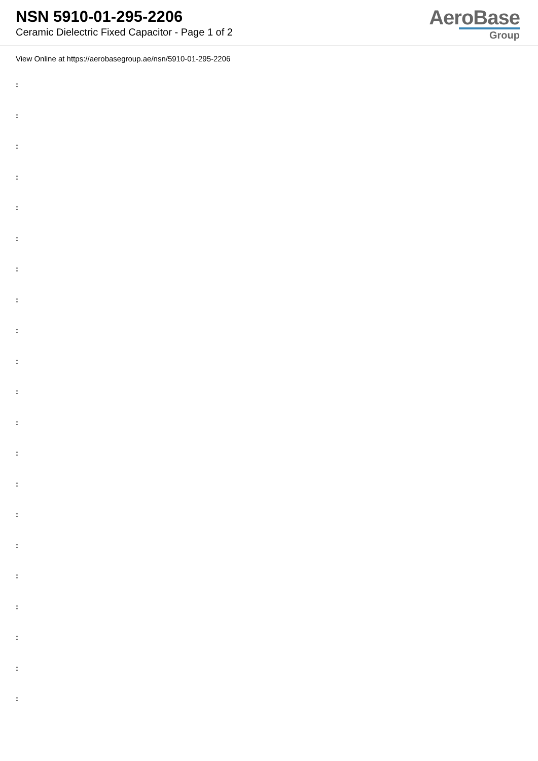NSN 5910-01-295-2206
Ceramic Dielectric Fixed Capacitor - Page 1 of 2
AeroBase
Group
View Online at https://aerobasegroup.ae/nsn/5910-01-295-2206
:
:
:
:
:
:
:
:
:
:
:
:
:
:
:
:
:
:
:
:
: